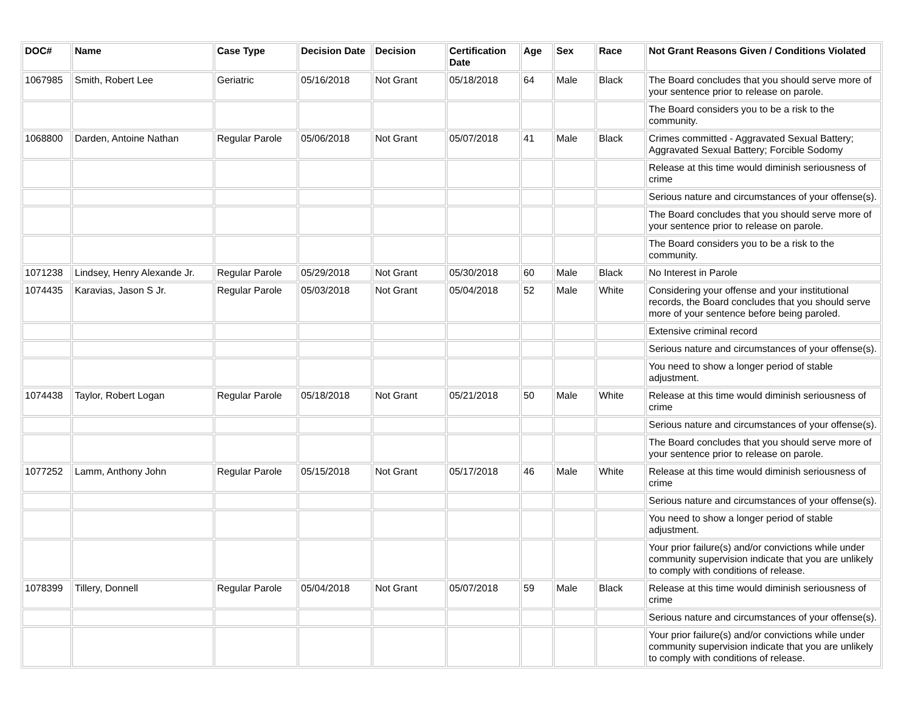| DOC# | Name | Case Type | Decision Date | Decision | Certification Date | Age | Sex | Race | Not Grant Reasons Given / Conditions Violated |
| --- | --- | --- | --- | --- | --- | --- | --- | --- | --- |
| 1067985 | Smith, Robert Lee | Geriatric | 05/16/2018 | Not Grant | 05/18/2018 | 64 | Male | Black | The Board concludes that you should serve more of your sentence prior to release on parole. |
| | | | | | | | | | The Board considers you to be a risk to the community. |
| 1068800 | Darden, Antoine Nathan | Regular Parole | 05/06/2018 | Not Grant | 05/07/2018 | 41 | Male | Black | Crimes committed - Aggravated Sexual Battery; Aggravated Sexual Battery; Forcible Sodomy |
| | | | | | | | | | Release at this time would diminish seriousness of crime |
| | | | | | | | | | Serious nature and circumstances of your offense(s). |
| | | | | | | | | | The Board concludes that you should serve more of your sentence prior to release on parole. |
| | | | | | | | | | The Board considers you to be a risk to the community. |
| 1071238 | Lindsey, Henry Alexande Jr. | Regular Parole | 05/29/2018 | Not Grant | 05/30/2018 | 60 | Male | Black | No Interest in Parole |
| 1074435 | Karavias, Jason S Jr. | Regular Parole | 05/03/2018 | Not Grant | 05/04/2018 | 52 | Male | White | Considering your offense and your institutional records, the Board concludes that you should serve more of your sentence before being paroled. |
| | | | | | | | | | Extensive criminal record |
| | | | | | | | | | Serious nature and circumstances of your offense(s). |
| | | | | | | | | | You need to show a longer period of stable adjustment. |
| 1074438 | Taylor, Robert Logan | Regular Parole | 05/18/2018 | Not Grant | 05/21/2018 | 50 | Male | White | Release at this time would diminish seriousness of crime |
| | | | | | | | | | Serious nature and circumstances of your offense(s). |
| | | | | | | | | | The Board concludes that you should serve more of your sentence prior to release on parole. |
| 1077252 | Lamm, Anthony John | Regular Parole | 05/15/2018 | Not Grant | 05/17/2018 | 46 | Male | White | Release at this time would diminish seriousness of crime |
| | | | | | | | | | Serious nature and circumstances of your offense(s). |
| | | | | | | | | | You need to show a longer period of stable adjustment. |
| | | | | | | | | | Your prior failure(s) and/or convictions while under community supervision indicate that you are unlikely to comply with conditions of release. |
| 1078399 | Tillery, Donnell | Regular Parole | 05/04/2018 | Not Grant | 05/07/2018 | 59 | Male | Black | Release at this time would diminish seriousness of crime |
| | | | | | | | | | Serious nature and circumstances of your offense(s). |
| | | | | | | | | | Your prior failure(s) and/or convictions while under community supervision indicate that you are unlikely to comply with conditions of release. |